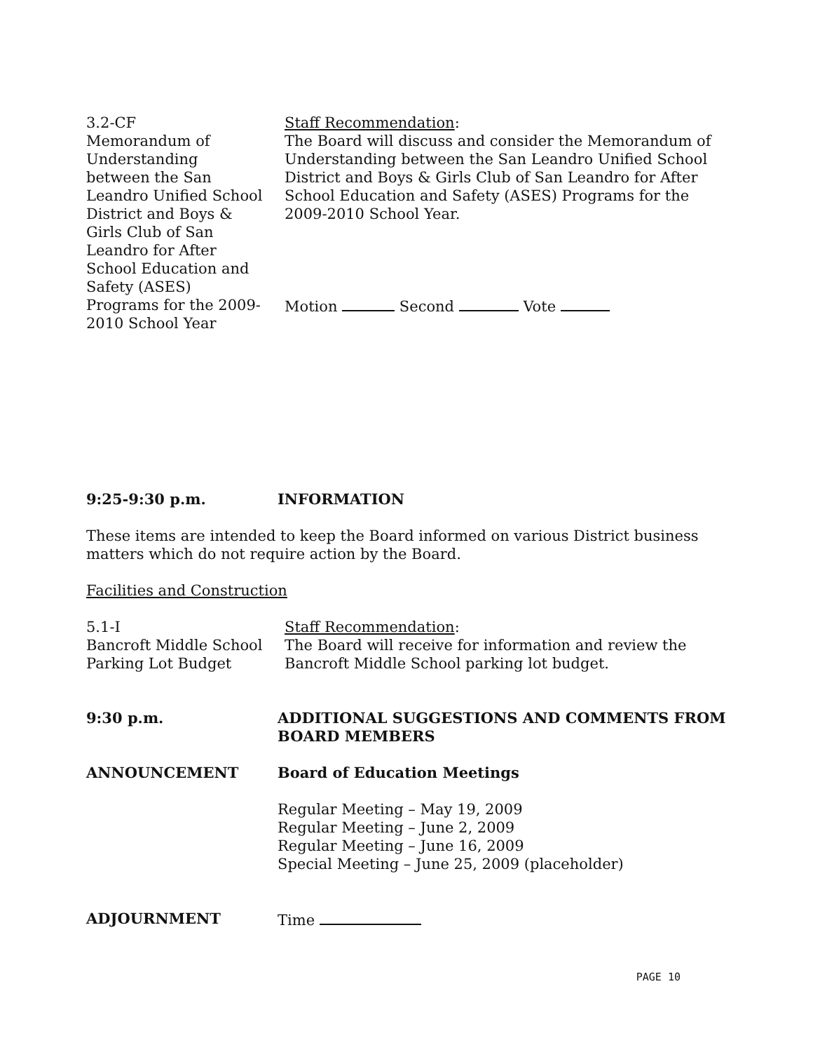3.2-CF
Memorandum of
Understanding
between the San
Leandro Unified School
District and Boys &
Girls Club of San
Leandro for After
School Education and
Safety (ASES)
Programs for the 2009-
2010 School Year
Staff Recommendation:
The Board will discuss and consider the Memorandum of Understanding between the San Leandro Unified School District and Boys & Girls Club of San Leandro for After School Education and Safety (ASES) Programs for the 2009-2010 School Year.
Motion Second Vote
9:25-9:30 p.m. INFORMATION
These items are intended to keep the Board informed on various District business matters which do not require action by the Board.
Facilities and Construction
5.1-I
Bancroft Middle School
Parking Lot Budget
Staff Recommendation:
The Board will receive for information and review the Bancroft Middle School parking lot budget.
9:30 p.m. ADDITIONAL SUGGESTIONS AND COMMENTS FROM BOARD MEMBERS
ANNOUNCEMENT Board of Education Meetings
Regular Meeting – May 19, 2009
Regular Meeting – June 2, 2009
Regular Meeting – June 16, 2009
Special Meeting – June 25, 2009 (placeholder)
ADJOURNMENT Time
PAGE 10